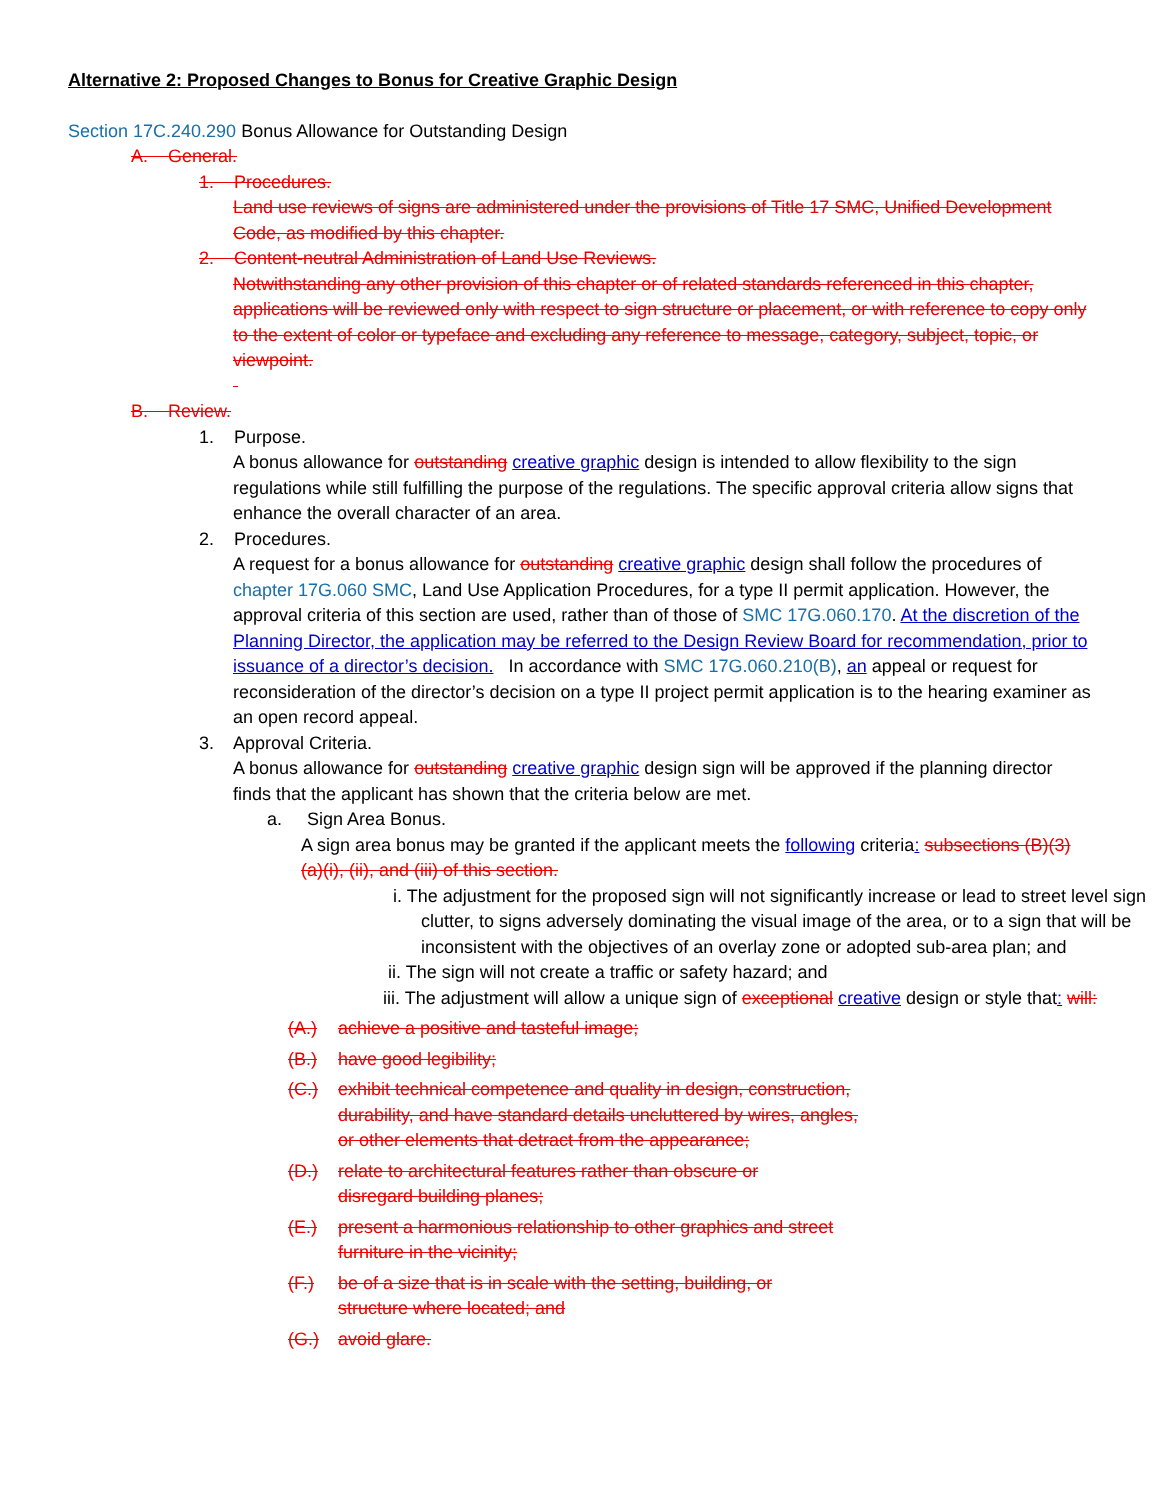Alternative 2: Proposed Changes to Bonus for Creative Graphic Design
Section 17C.240.290 Bonus Allowance for Outstanding Design
A. General.
1. Procedures.
Land use reviews of signs are administered under the provisions of Title 17 SMC, Unified Development Code, as modified by this chapter.
2. Content-neutral Administration of Land Use Reviews.
Notwithstanding any other provision of this chapter or of related standards referenced in this chapter, applications will be reviewed only with respect to sign structure or placement, or with reference to copy only to the extent of color or typeface and excluding any reference to message, category, subject, topic, or viewpoint.
B. Review.
1. Purpose.
A bonus allowance for outstanding creative graphic design is intended to allow flexibility to the sign regulations while still fulfilling the purpose of the regulations. The specific approval criteria allow signs that enhance the overall character of an area.
2. Procedures.
A request for a bonus allowance for outstanding creative graphic design shall follow the procedures of chapter 17G.060 SMC, Land Use Application Procedures, for a type II permit application. However, the approval criteria of this section are used, rather than of those of SMC 17G.060.170. At the discretion of the Planning Director, the application may be referred to the Design Review Board for recommendation, prior to issuance of a director’s decision. In accordance with SMC 17G.060.210(B), an appeal or request for reconsideration of the director’s decision on a type II project permit application is to the hearing examiner as an open record appeal.
3. Approval Criteria.
A bonus allowance for outstanding creative graphic design sign will be approved if the planning director finds that the applicant has shown that the criteria below are met.
a. Sign Area Bonus.
A sign area bonus may be granted if the applicant meets the following criteria: subsections (B)(3)(a)(i), (ii), and (iii) of this section.
i. The adjustment for the proposed sign will not significantly increase or lead to street level sign clutter, to signs adversely dominating the visual image of the area, or to a sign that will be inconsistent with the objectives of an overlay zone or adopted sub-area plan; and
ii. The sign will not create a traffic or safety hazard; and
iii. The adjustment will allow a unique sign of exceptional creative design or style that: will:
(A.) achieve a positive and tasteful image;
(B.) have good legibility;
(C.) exhibit technical competence and quality in design, construction, durability, and have standard details uncluttered by wires, angles, or other elements that detract from the appearance;
(D.) relate to architectural features rather than obscure or disregard building planes;
(E.) present a harmonious relationship to other graphics and street furniture in the vicinity;
(F.) be of a size that is in scale with the setting, building, or structure where located; and
(G.) avoid glare.